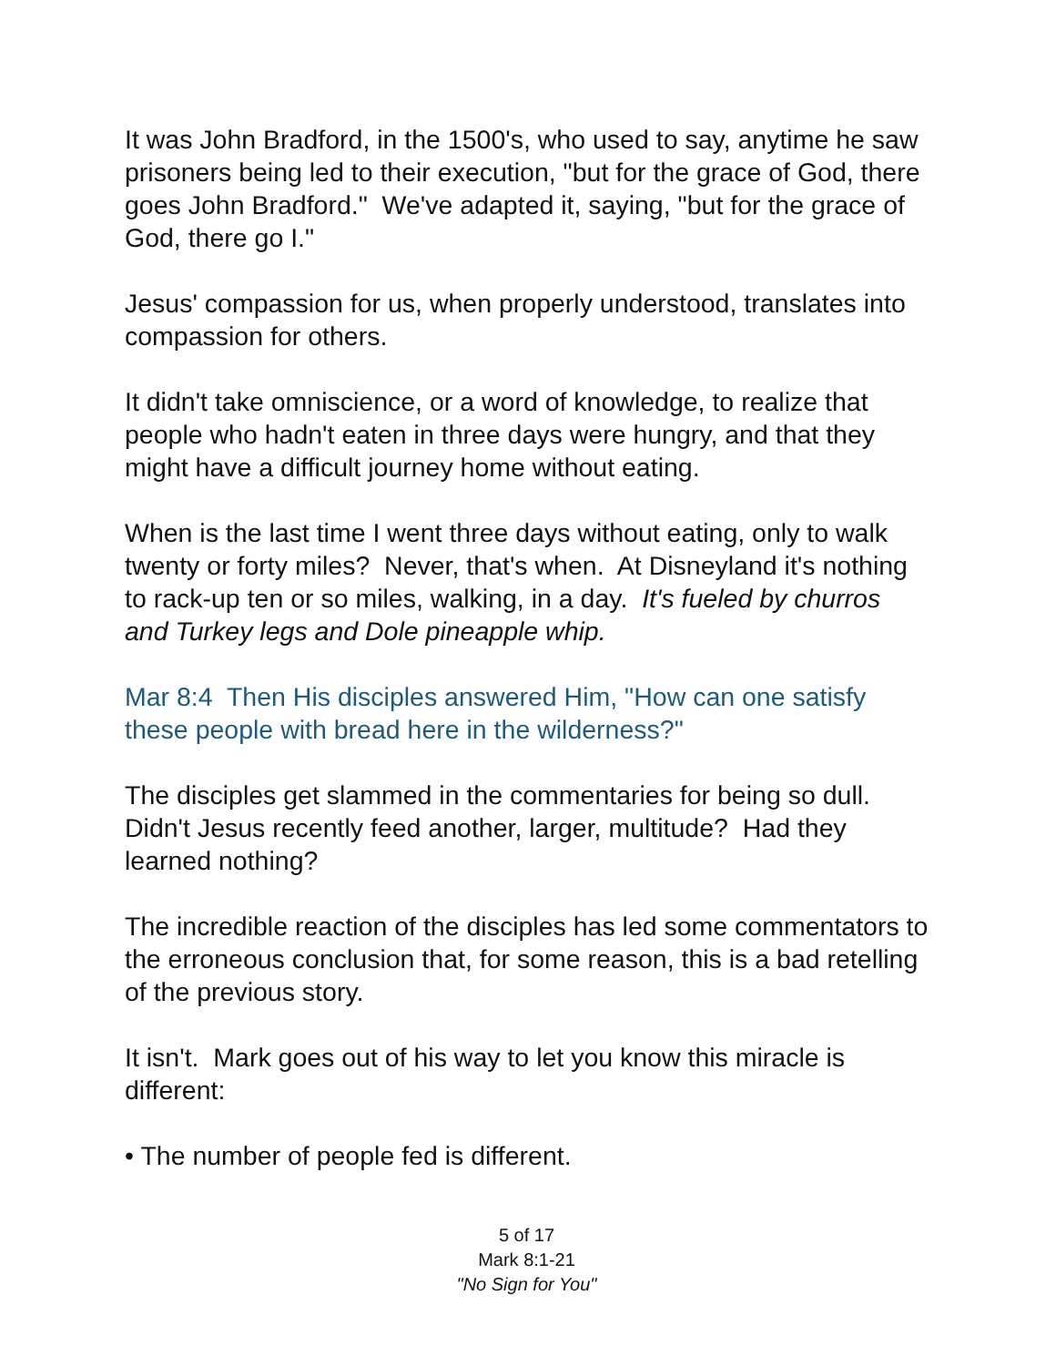It was John Bradford, in the 1500's, who used to say, anytime he saw prisoners being led to their execution, "but for the grace of God, there goes John Bradford." We've adapted it, saying, "but for the grace of God, there go I."
Jesus' compassion for us, when properly understood, translates into compassion for others.
It didn't take omniscience, or a word of knowledge, to realize that people who hadn't eaten in three days were hungry, and that they might have a difficult journey home without eating.
When is the last time I went three days without eating, only to walk twenty or forty miles? Never, that's when. At Disneyland it's nothing to rack-up ten or so miles, walking, in a day. It's fueled by churros and Turkey legs and Dole pineapple whip.
Mar 8:4 Then His disciples answered Him, "How can one satisfy these people with bread here in the wilderness?"
The disciples get slammed in the commentaries for being so dull. Didn't Jesus recently feed another, larger, multitude? Had they learned nothing?
The incredible reaction of the disciples has led some commentators to the erroneous conclusion that, for some reason, this is a bad retelling of the previous story.
It isn't. Mark goes out of his way to let you know this miracle is different:
• The number of people fed is different.
5 of 17
Mark 8:1-21
"No Sign for You"